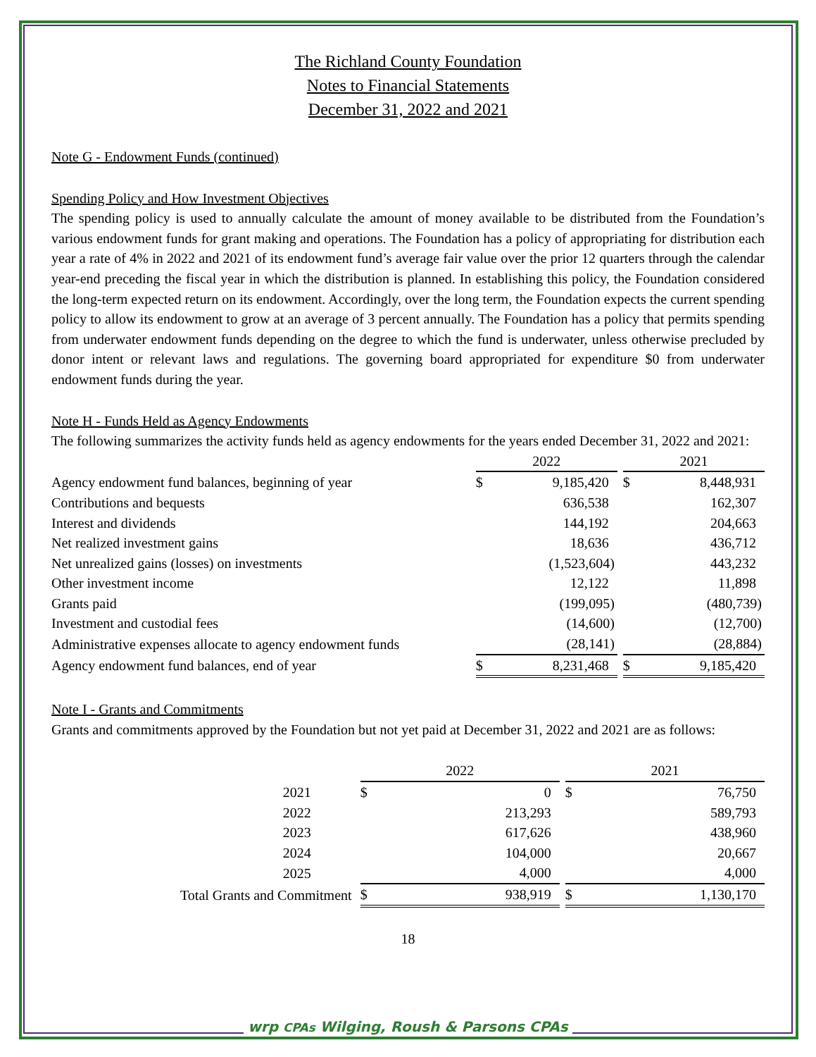The Richland County Foundation
Notes to Financial Statements
December 31, 2022 and 2021
Note G - Endowment Funds (continued)
Spending Policy and How Investment Objectives
The spending policy is used to annually calculate the amount of money available to be distributed from the Foundation’s various endowment funds for grant making and operations. The Foundation has a policy of appropriating for distribution each year a rate of 4% in 2022 and 2021 of its endowment fund’s average fair value over the prior 12 quarters through the calendar year-end preceding the fiscal year in which the distribution is planned. In establishing this policy, the Foundation considered the long-term expected return on its endowment. Accordingly, over the long term, the Foundation expects the current spending policy to allow its endowment to grow at an average of 3 percent annually. The Foundation has a policy that permits spending from underwater endowment funds depending on the degree to which the fund is underwater, unless otherwise precluded by donor intent or relevant laws and regulations. The governing board appropriated for expenditure $0 from underwater endowment funds during the year.
Note H - Funds Held as Agency Endowments
The following summarizes the activity funds held as agency endowments for the years ended December 31, 2022 and 2021:
| | 2022 | | | 2021 | |
| --- | --- | --- | --- | --- | --- |
| Agency endowment fund balances, beginning of year | $ | 9,185,420 | | $ | 8,448,931 |
| Contributions and bequests | | 636,538 | | | 162,307 |
| Interest and dividends | | 144,192 | | | 204,663 |
| Net realized investment gains | | 18,636 | | | 436,712 |
| Net unrealized gains (losses) on investments | | (1,523,604) | | | 443,232 |
| Other investment income | | 12,122 | | | 11,898 |
| Grants paid | | (199,095) | | | (480,739) |
| Investment and custodial fees | | (14,600) | | | (12,700) |
| Administrative expenses allocate to agency endowment funds | | (28,141) | | | (28,884) |
| Agency endowment fund balances, end of year | $ | 8,231,468 | | $ | 9,185,420 |
Note I - Grants and Commitments
Grants and commitments approved by the Foundation but not yet paid at December 31, 2022 and 2021 are as follows:
| | 2022 | | | 2021 | |
| --- | --- | --- | --- | --- | --- |
| 2021 | $ | 0 | | $ | 76,750 |
| 2022 | | 213,293 | | | 589,793 |
| 2023 | | 617,626 | | | 438,960 |
| 2024 | | 104,000 | | | 20,667 |
| 2025 | | 4,000 | | | 4,000 |
| Total Grants and Commitment | $ | 938,919 | | $ | 1,130,170 |
18
wrp CPAs Wilging, Roush & Parsons CPAs